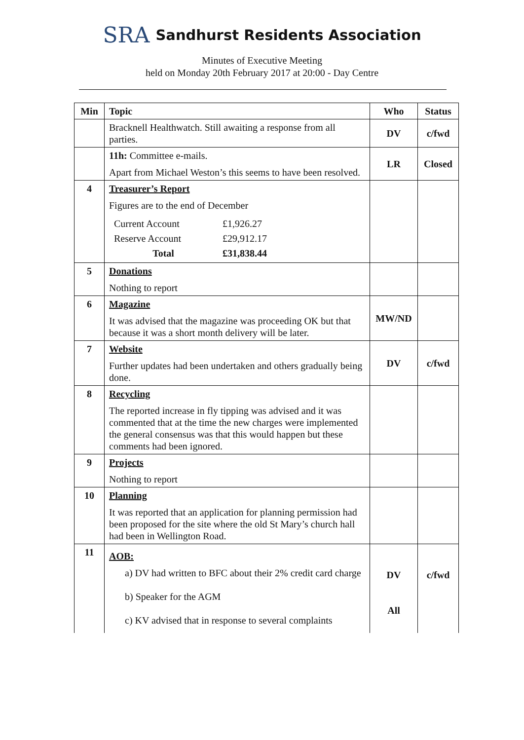SRA Sandhurst Residents Association
Minutes of Executive Meeting
held on Monday 20th February 2017 at 20:00 - Day Centre
| Min | Topic | Who | Status |
| --- | --- | --- | --- |
| | Bracknell Healthwatch. Still awaiting a response from all parties. | DV | c/fwd |
| | 11h: Committee e-mails. Apart from Michael Weston’s this seems to have been resolved. | LR | Closed |
| 4 | Treasurer’s Report Figures are to the end of December / Current Account / £1,926.27 / / Reserve Account / £29,912.17 / / Total / £31,838.44 / | | |
| 5 | Donations Nothing to report | | |
| 6 | Magazine It was advised that the magazine was proceeding OK but that because it was a short month delivery will be later. | MW/ND | |
| 7 | Website Further updates had been undertaken and others gradually being done. | DV | c/fwd |
| 8 | Recycling The reported increase in fly tipping was advised and it was commented that at the time the new charges were implemented the general consensus was that this would happen but these comments had been ignored. | | |
| 9 | Projects Nothing to report | | |
| 10 | Planning It was reported that an application for planning permission had been proposed for the site where the old St Mary’s church hall had been in Wellington Road. | | |
| 11 | AOB: a) DV had written to BFC about their 2% credit card charge b) Speaker for the AGM c) KV advised that in response to several complaints | DV All | c/fwd |